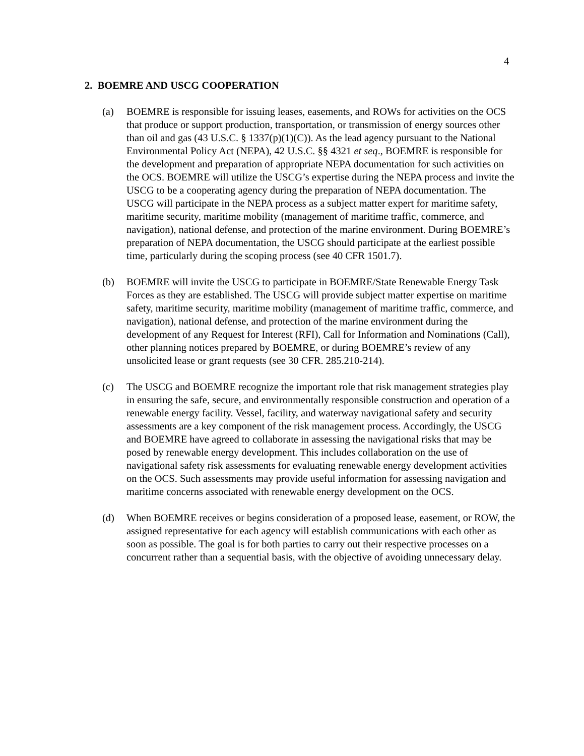4
2. BOEMRE AND USCG COOPERATION
(a) BOEMRE is responsible for issuing leases, easements, and ROWs for activities on the OCS that produce or support production, transportation, or transmission of energy sources other than oil and gas (43 U.S.C. § 1337(p)(1)(C)). As the lead agency pursuant to the National Environmental Policy Act (NEPA), 42 U.S.C. §§ 4321 et seq., BOEMRE is responsible for the development and preparation of appropriate NEPA documentation for such activities on the OCS. BOEMRE will utilize the USCG’s expertise during the NEPA process and invite the USCG to be a cooperating agency during the preparation of NEPA documentation. The USCG will participate in the NEPA process as a subject matter expert for maritime safety, maritime security, maritime mobility (management of maritime traffic, commerce, and navigation), national defense, and protection of the marine environment. During BOEMRE’s preparation of NEPA documentation, the USCG should participate at the earliest possible time, particularly during the scoping process (see 40 CFR 1501.7).
(b) BOEMRE will invite the USCG to participate in BOEMRE/State Renewable Energy Task Forces as they are established. The USCG will provide subject matter expertise on maritime safety, maritime security, maritime mobility (management of maritime traffic, commerce, and navigation), national defense, and protection of the marine environment during the development of any Request for Interest (RFI), Call for Information and Nominations (Call), other planning notices prepared by BOEMRE, or during BOEMRE’s review of any unsolicited lease or grant requests (see 30 CFR. 285.210-214).
(c) The USCG and BOEMRE recognize the important role that risk management strategies play in ensuring the safe, secure, and environmentally responsible construction and operation of a renewable energy facility. Vessel, facility, and waterway navigational safety and security assessments are a key component of the risk management process. Accordingly, the USCG and BOEMRE have agreed to collaborate in assessing the navigational risks that may be posed by renewable energy development. This includes collaboration on the use of navigational safety risk assessments for evaluating renewable energy development activities on the OCS. Such assessments may provide useful information for assessing navigation and maritime concerns associated with renewable energy development on the OCS.
(d) When BOEMRE receives or begins consideration of a proposed lease, easement, or ROW, the assigned representative for each agency will establish communications with each other as soon as possible. The goal is for both parties to carry out their respective processes on a concurrent rather than a sequential basis, with the objective of avoiding unnecessary delay.